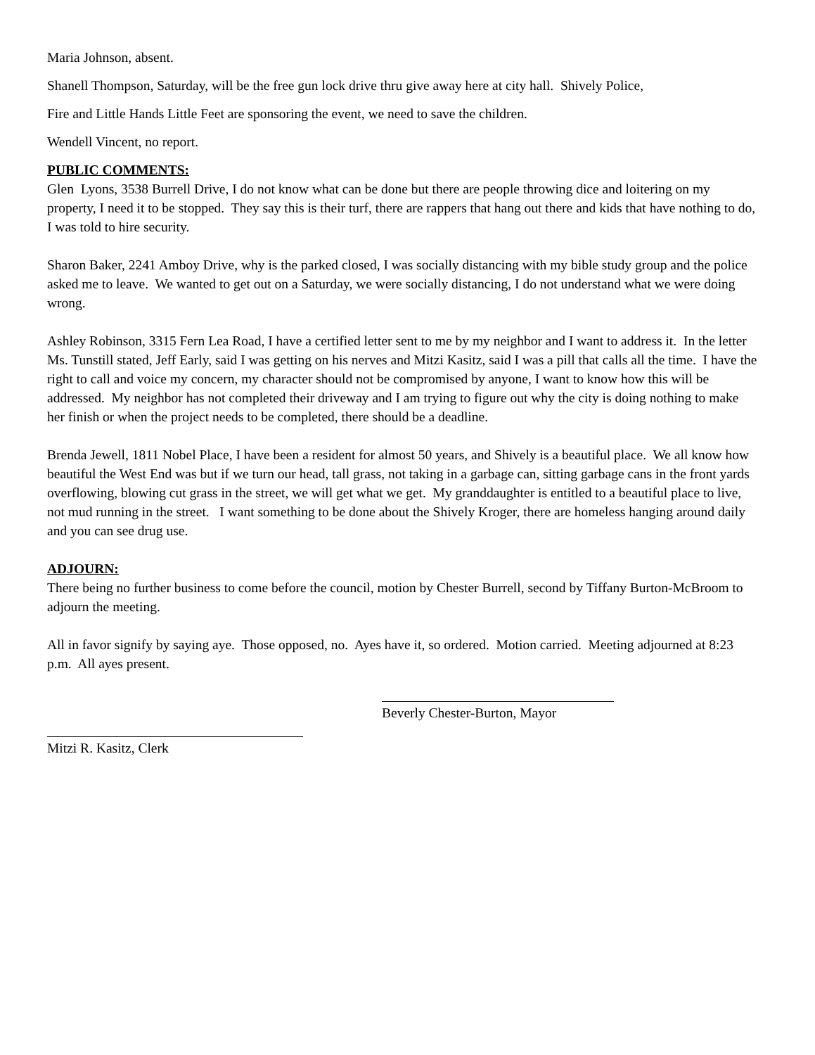Maria Johnson, absent.
Shanell Thompson, Saturday, will be the free gun lock drive thru give away here at city hall. Shively Police,
Fire and Little Hands Little Feet are sponsoring the event, we need to save the children.
Wendell Vincent, no report.
PUBLIC COMMENTS:
Glen Lyons, 3538 Burrell Drive, I do not know what can be done but there are people throwing dice and loitering on my property, I need it to be stopped. They say this is their turf, there are rappers that hang out there and kids that have nothing to do, I was told to hire security.
Sharon Baker, 2241 Amboy Drive, why is the parked closed, I was socially distancing with my bible study group and the police asked me to leave. We wanted to get out on a Saturday, we were socially distancing, I do not understand what we were doing wrong.
Ashley Robinson, 3315 Fern Lea Road, I have a certified letter sent to me by my neighbor and I want to address it. In the letter Ms. Tunstill stated, Jeff Early, said I was getting on his nerves and Mitzi Kasitz, said I was a pill that calls all the time. I have the right to call and voice my concern, my character should not be compromised by anyone, I want to know how this will be addressed. My neighbor has not completed their driveway and I am trying to figure out why the city is doing nothing to make her finish or when the project needs to be completed, there should be a deadline.
Brenda Jewell, 1811 Nobel Place, I have been a resident for almost 50 years, and Shively is a beautiful place. We all know how beautiful the West End was but if we turn our head, tall grass, not taking in a garbage can, sitting garbage cans in the front yards overflowing, blowing cut grass in the street, we will get what we get. My granddaughter is entitled to a beautiful place to live, not mud running in the street. I want something to be done about the Shively Kroger, there are homeless hanging around daily and you can see drug use.
ADJOURN:
There being no further business to come before the council, motion by Chester Burrell, second by Tiffany Burton-McBroom to adjourn the meeting.
All in favor signify by saying aye. Those opposed, no. Ayes have it, so ordered. Motion carried. Meeting adjourned at 8:23 p.m. All ayes present.
Beverly Chester-Burton, Mayor
Mitzi R. Kasitz, Clerk